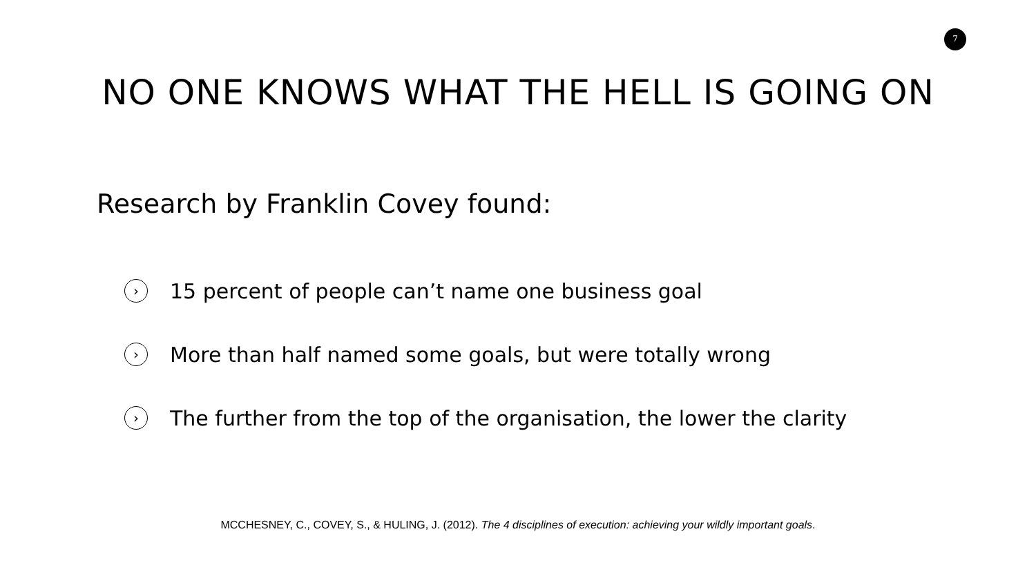7
NO ONE KNOWS WHAT THE HELL IS GOING ON
Research by Franklin Covey found:
› 15 percent of people can’t name one business goal
› More than half named some goals, but were totally wrong
› The further from the top of the organisation, the lower the clarity
MCCHESNEY, C., COVEY, S., & HULING, J. (2012). The 4 disciplines of execution: achieving your wildly important goals.